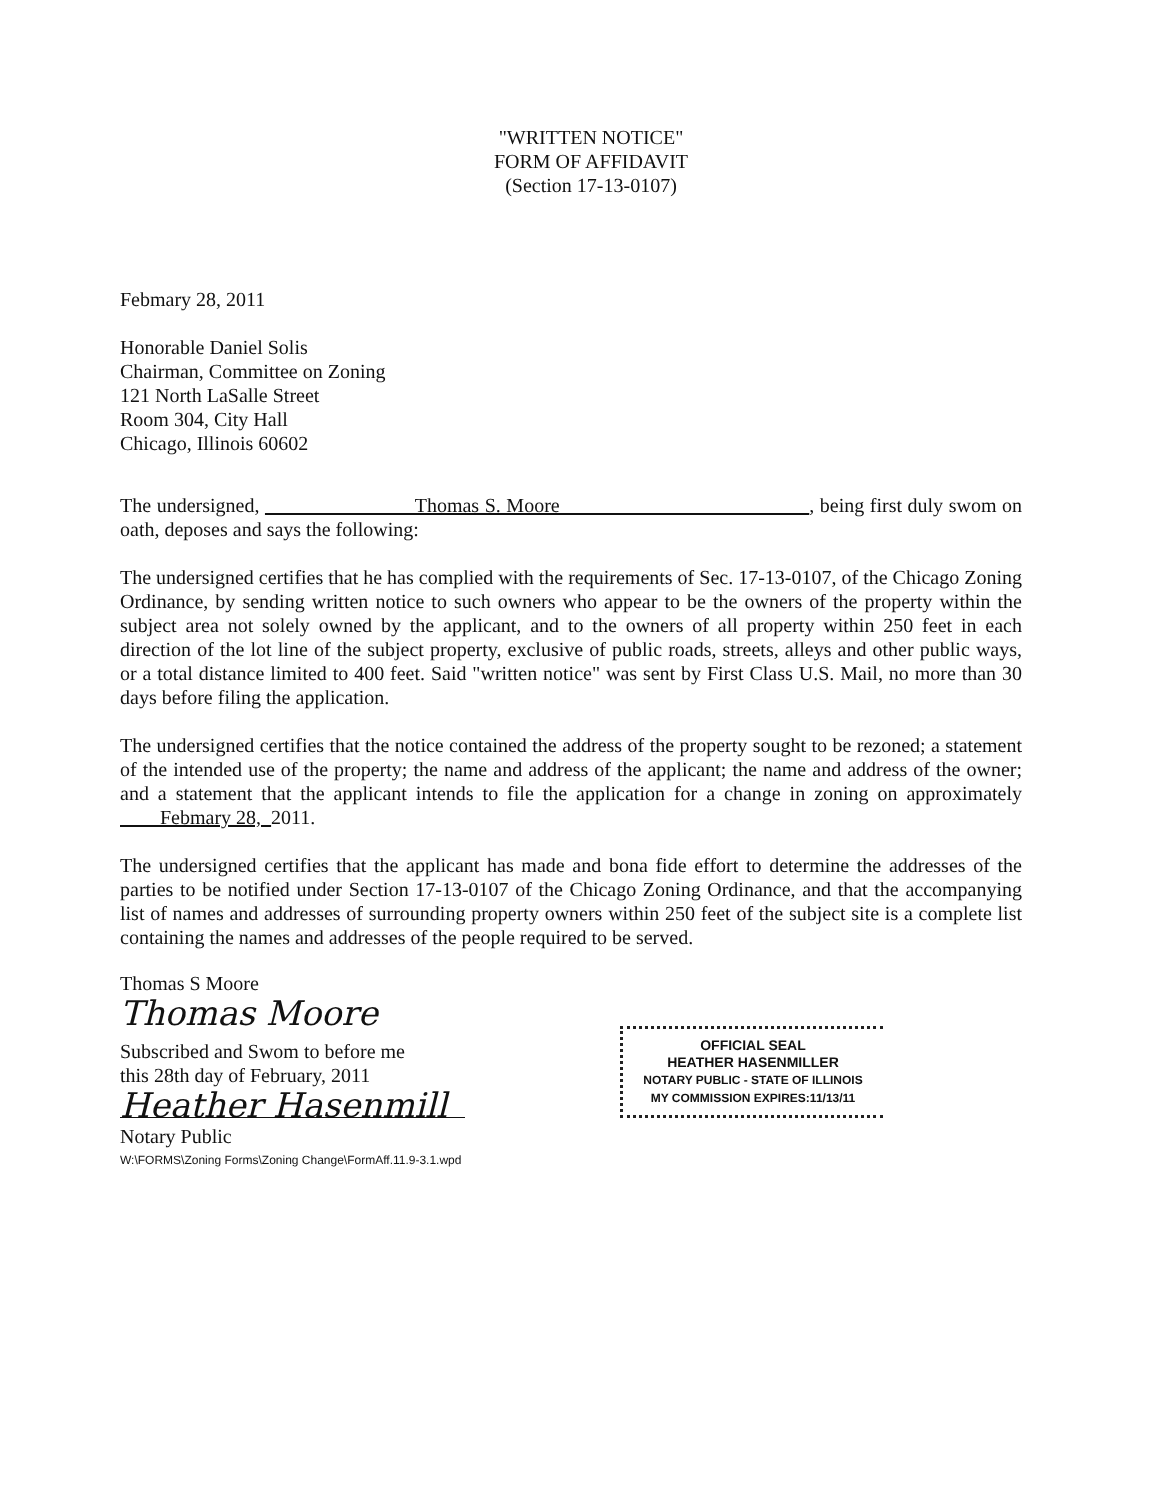"WRITTEN NOTICE"
FORM OF AFFIDAVIT
(Section 17-13-0107)
Febmary 28, 2011
Honorable Daniel Solis
Chairman, Committee on Zoning
121 North LaSalle Street
Room 304, City Hall
Chicago, Illinois 60602
The undersigned, Thomas S. Moore , being first duly swom on oath, deposes and says the following:
The undersigned certifies that he has complied with the requirements of Sec. 17-13-0107, of the Chicago Zoning Ordinance, by sending written notice to such owners who appear to be the owners of the property within the subject area not solely owned by the applicant, and to the owners of all property within 250 feet in each direction of the lot line of the subject property, exclusive of public roads, streets, alleys and other public ways, or a total distance limited to 400 feet. Said "written notice" was sent by First Class U.S. Mail, no more than 30 days before filing the application.
The undersigned certifies that the notice contained the address of the property sought to be rezoned; a statement of the intended use of the property; the name and address of the applicant; the name and address of the owner; and a statement that the applicant intends to file the application for a change in zoning on approximately Febmary 28, 2011.
The undersigned certifies that the applicant has made and bona fide effort to determine the addresses of the parties to be notified under Section 17-13-0107 of the Chicago Zoning Ordinance, and that the accompanying list of names and addresses of surrounding property owners within 250 feet of the subject site is a complete list containing the names and addresses of the people required to be served.
Thomas S Moore
Thomas Moore
Subscribed and Swom to before me
this 28th day of February, 2011
Heather Hasenmill
Notary Public
W:\FORMS\Zoning Forms\Zoning Change\FormAff.11.9-3.1.wpd
OFFICIAL SEAL
HEATHER HASENMILLER
NOTARY PUBLIC - STATE OF ILLINOIS
MY COMMISSION EXPIRES:11/13/11